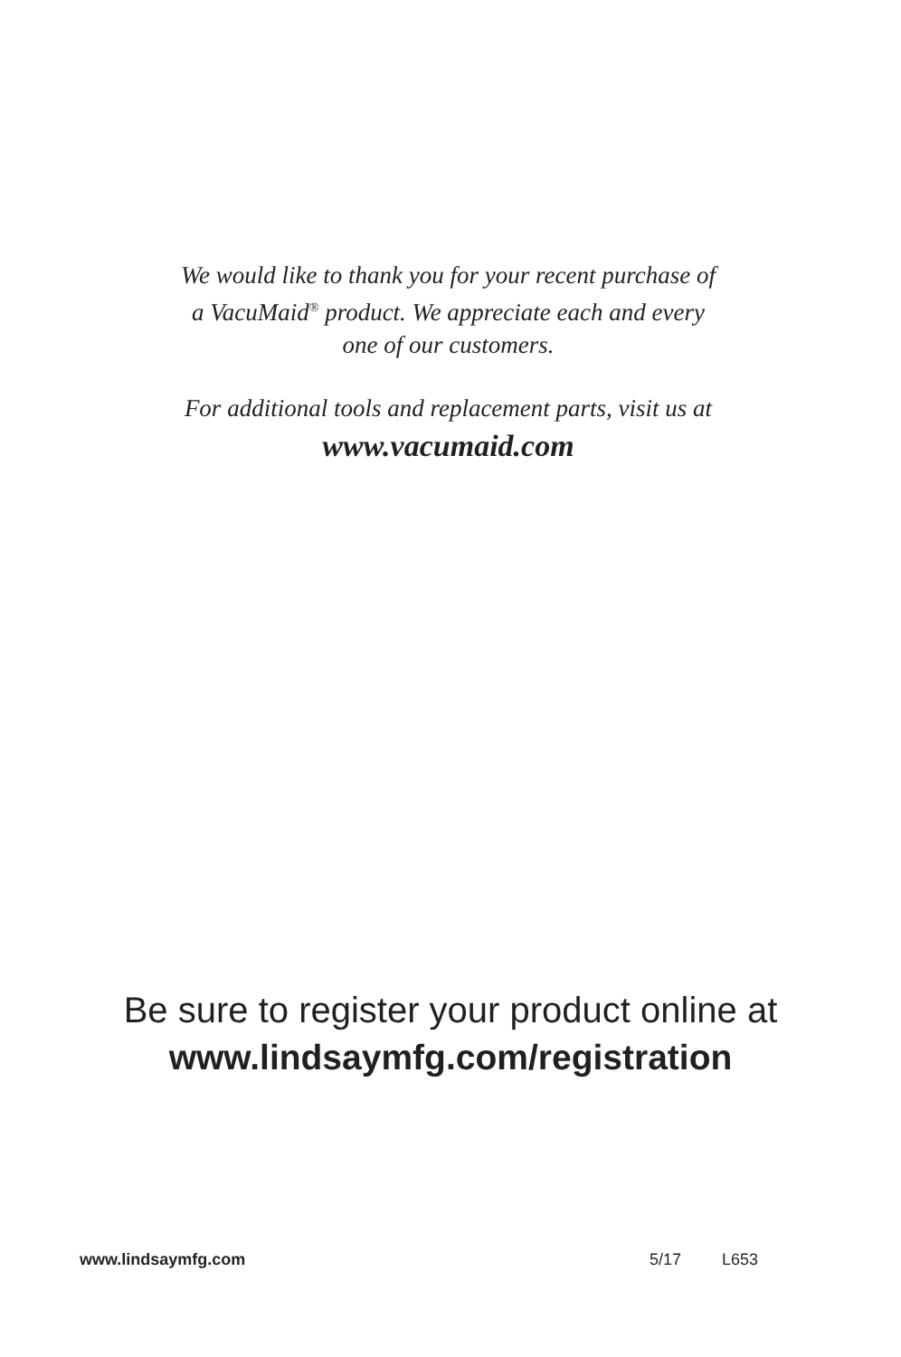We would like to thank you for your recent purchase of
a VacuMaid<sup>®</sup> product. We appreciate each and every
one of our customers.
For additional tools and replacement parts, visit us at
www.vacumaid.com
Be sure to register your product online at
www.lindsaymfg.com/registration
www.lindsaymfg.com 5/17 L653